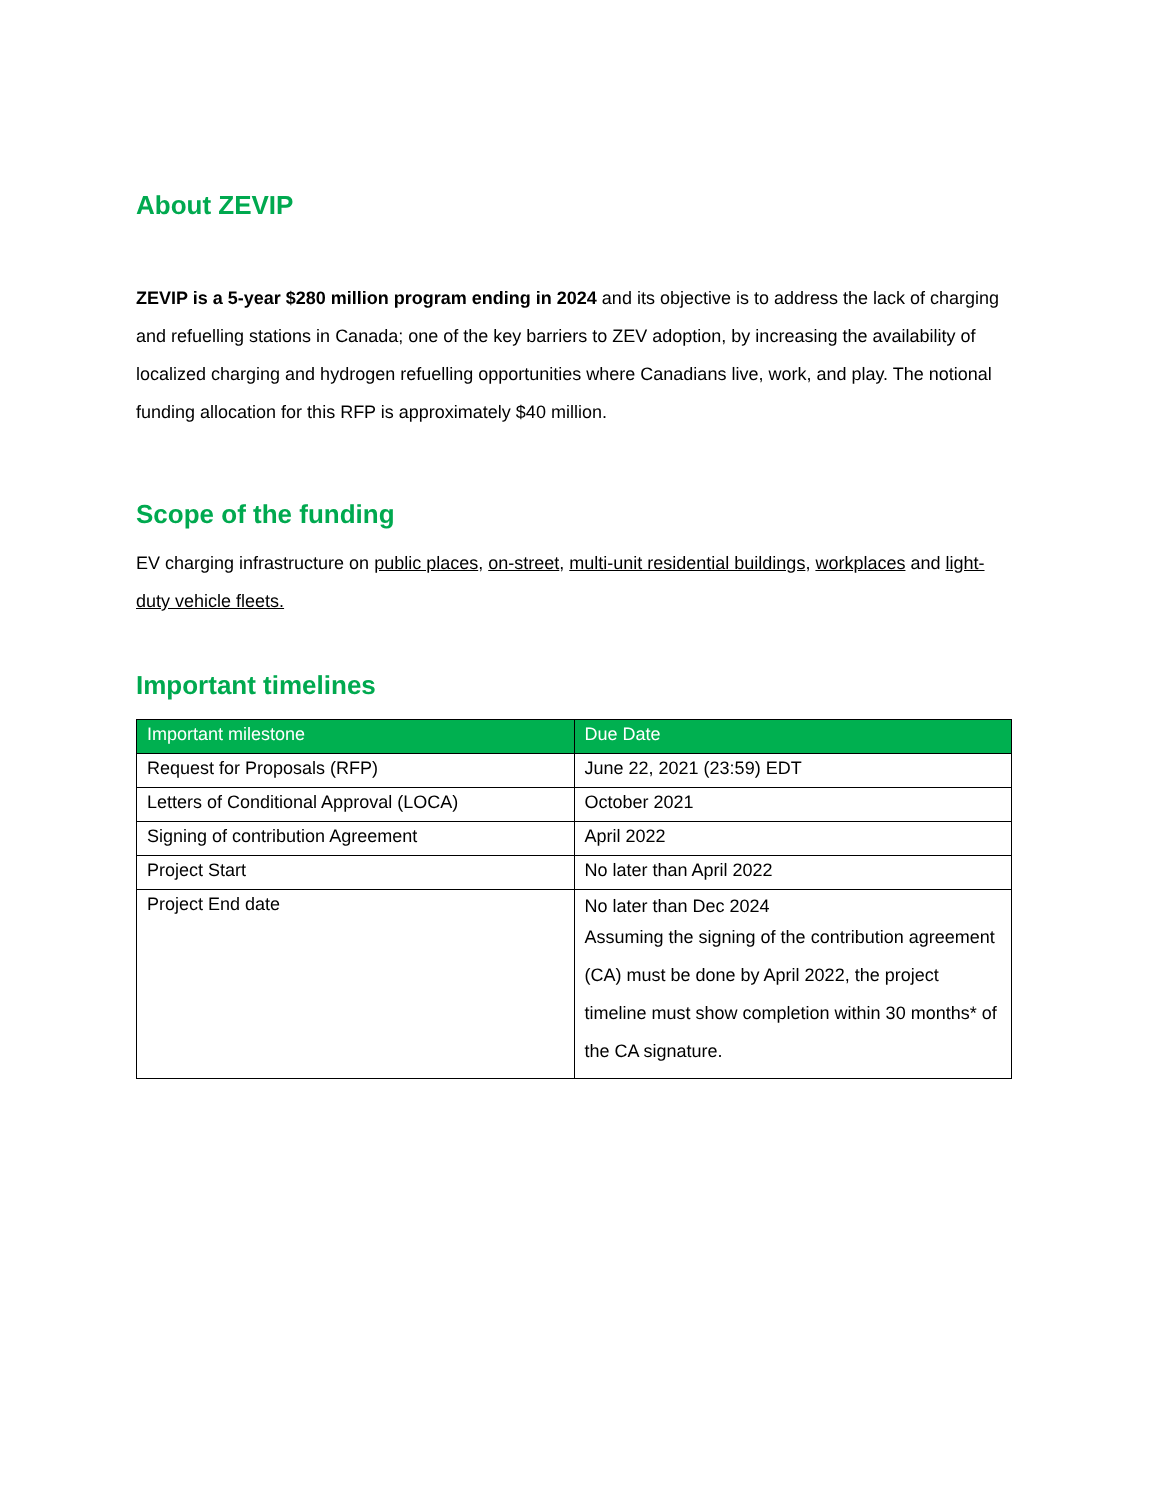About ZEVIP
ZEVIP is a 5-year $280 million program ending in 2024 and its objective is to address the lack of charging and refuelling stations in Canada; one of the key barriers to ZEV adoption, by increasing the availability of localized charging and hydrogen refuelling opportunities where Canadians live, work, and play. The notional funding allocation for this RFP is approximately $40 million.
Scope of the funding
EV charging infrastructure on public places, on-street, multi-unit residential buildings, workplaces and light-duty vehicle fleets.
Important timelines
| Important milestone | Due Date |
| --- | --- |
| Request for Proposals (RFP) | June 22, 2021 (23:59) EDT |
| Letters of Conditional Approval (LOCA) | October 2021 |
| Signing of contribution Agreement | April 2022 |
| Project Start | No later than April 2022 |
| Project End date | No later than Dec 2024 Assuming the signing of the contribution agreement (CA) must be done by April 2022, the project timeline must show completion within 30 months* of the CA signature. |